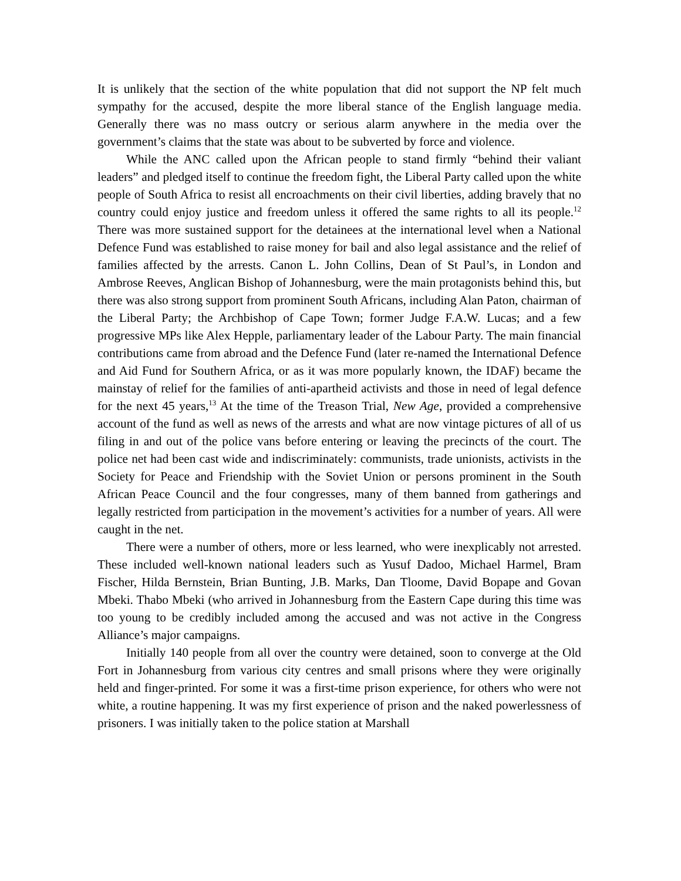It is unlikely that the section of the white population that did not support the NP felt much sympathy for the accused, despite the more liberal stance of the English language media. Generally there was no mass outcry or serious alarm anywhere in the media over the government’s claims that the state was about to be subverted by force and violence.
While the ANC called upon the African people to stand firmly “behind their valiant leaders” and pledged itself to continue the freedom fight, the Liberal Party called upon the white people of South Africa to resist all encroachments on their civil liberties, adding bravely that no country could enjoy justice and freedom unless it offered the same rights to all its people.<sup>12</sup> There was more sustained support for the detainees at the international level when a National Defence Fund was established to raise money for bail and also legal assistance and the relief of families affected by the arrests. Canon L. John Collins, Dean of St Paul’s, in London and Ambrose Reeves, Anglican Bishop of Johannesburg, were the main protagonists behind this, but there was also strong support from prominent South Africans, including Alan Paton, chairman of the Liberal Party; the Archbishop of Cape Town; former Judge F.A.W. Lucas; and a few progressive MPs like Alex Hepple, parliamentary leader of the Labour Party. The main financial contributions came from abroad and the Defence Fund (later re-named the International Defence and Aid Fund for Southern Africa, or as it was more popularly known, the IDAF) became the mainstay of relief for the families of anti-apartheid activists and those in need of legal defence for the next 45 years,<sup>13</sup> At the time of the Treason Trial, New Age, provided a comprehensive account of the fund as well as news of the arrests and what are now vintage pictures of all of us filing in and out of the police vans before entering or leaving the precincts of the court. The police net had been cast wide and indiscriminately: communists, trade unionists, activists in the Society for Peace and Friendship with the Soviet Union or persons prominent in the South African Peace Council and the four congresses, many of them banned from gatherings and legally restricted from participation in the movement’s activities for a number of years. All were caught in the net.
There were a number of others, more or less learned, who were inexplicably not arrested. These included well-known national leaders such as Yusuf Dadoo, Michael Harmel, Bram Fischer, Hilda Bernstein, Brian Bunting, J.B. Marks, Dan Tloome, David Bopape and Govan Mbeki. Thabo Mbeki (who arrived in Johannesburg from the Eastern Cape during this time was too young to be credibly included among the accused and was not active in the Congress Alliance’s major campaigns.
Initially 140 people from all over the country were detained, soon to converge at the Old Fort in Johannesburg from various city centres and small prisons where they were originally held and finger-printed. For some it was a first-time prison experience, for others who were not white, a routine happening. It was my first experience of prison and the naked powerlessness of prisoners. I was initially taken to the police station at Marshall